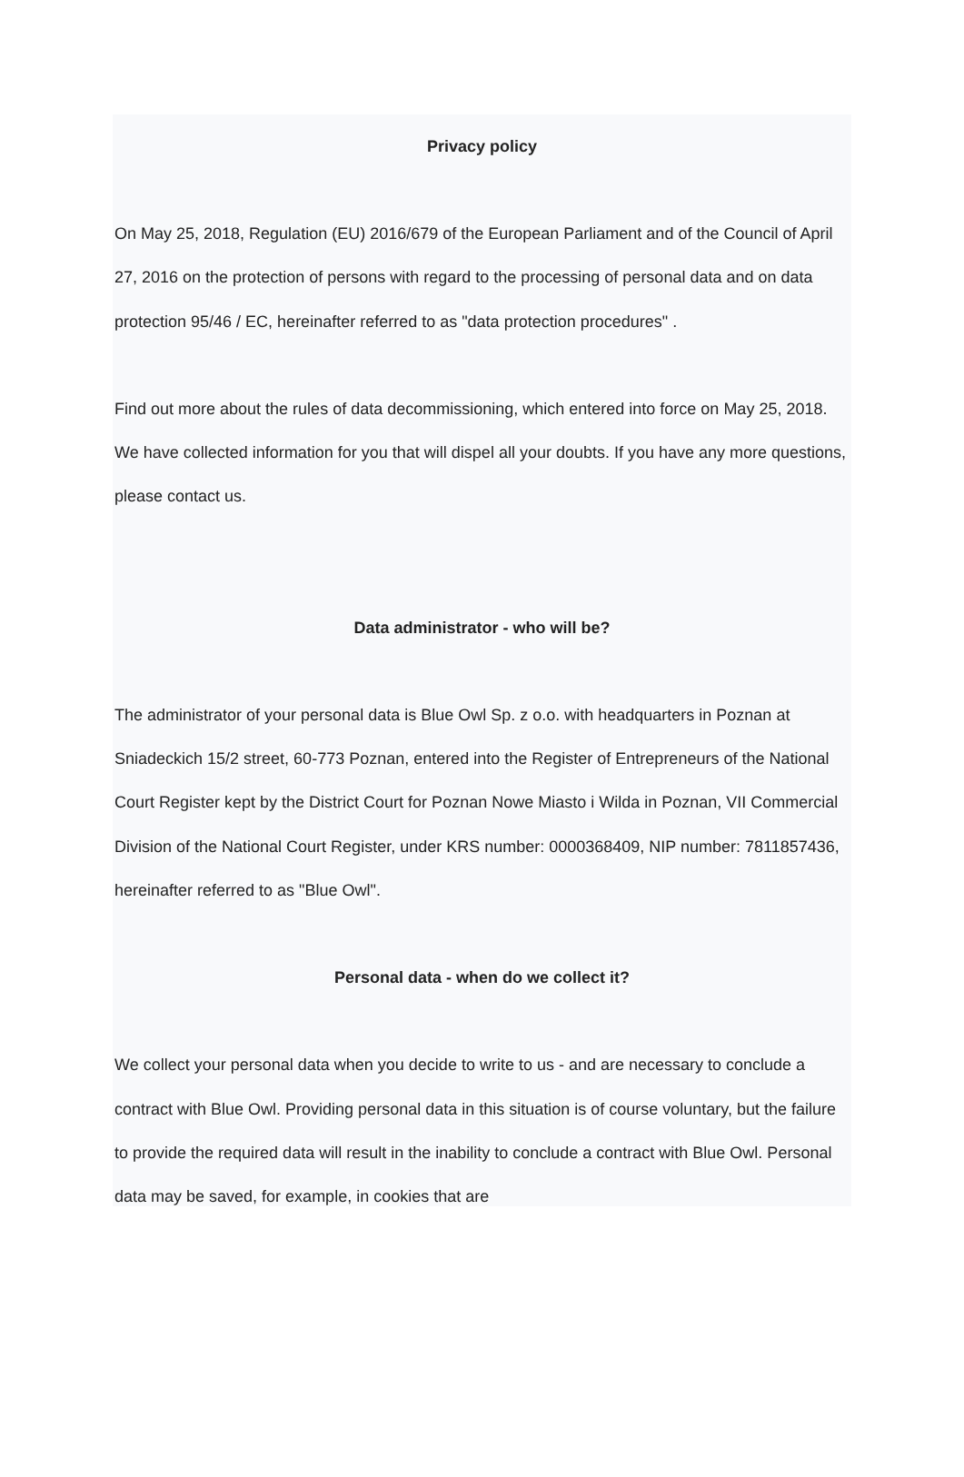Privacy policy
On May 25, 2018, Regulation (EU) 2016/679 of the European Parliament and of the Council of April 27, 2016 on the protection of persons with regard to the processing of personal data and on data protection 95/46 / EC, hereinafter referred to as "data protection procedures" .
Find out more about the rules of data decommissioning, which entered into force on May 25, 2018. We have collected information for you that will dispel all your doubts. If you have any more questions, please contact us.
Data administrator - who will be?
The administrator of your personal data is Blue Owl Sp. z o.o. with headquarters in Poznan at Sniadeckich 15/2 street, 60-773 Poznan, entered into the Register of Entrepreneurs of the National Court Register kept by the District Court for Poznan Nowe Miasto i Wilda in Poznan, VII Commercial Division of the National Court Register, under KRS number: 0000368409, NIP number: 7811857436, hereinafter referred to as "Blue Owl".
Personal data - when do we collect it?
We collect your personal data when you decide to write to us - and are necessary to conclude a contract with Blue Owl. Providing personal data in this situation is of course voluntary, but the failure to provide the required data will result in the inability to conclude a contract with Blue Owl. Personal data may be saved, for example, in cookies that are